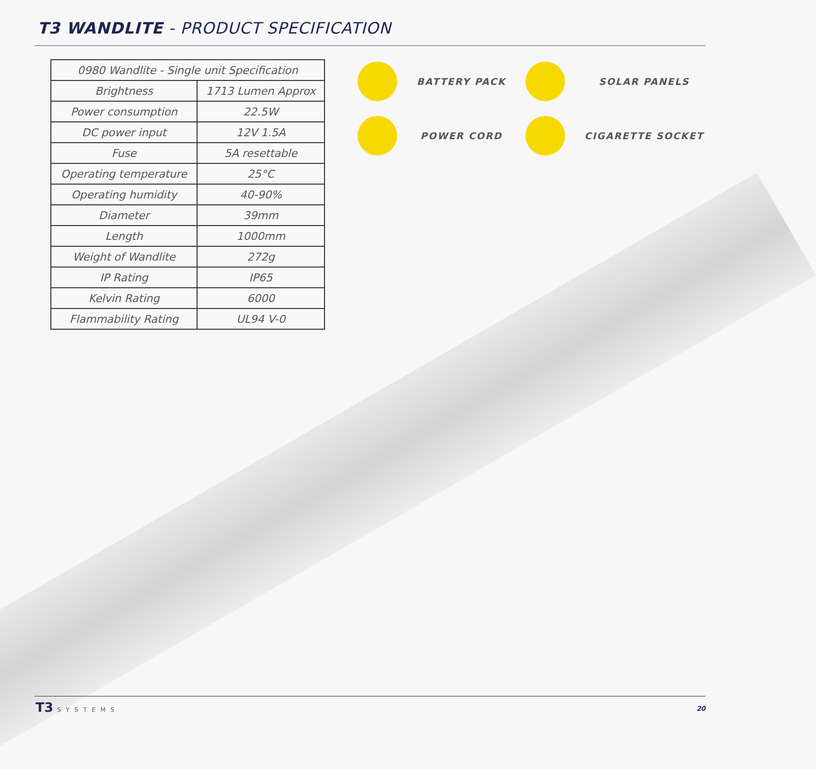T3 WANDLITE - PRODUCT SPECIFICATION
| 0980 Wandlite - Single unit Specification | |
| --- | --- |
| Brightness | 1713 Lumen Approx |
| Power consumption | 22.5W |
| DC power input | 12V 1.5A |
| Fuse | 5A resettable |
| Operating temperature | 25°C |
| Operating humidity | 40-90% |
| Diameter | 39mm |
| Length | 1000mm |
| Weight of Wandlite | 272g |
| IP Rating | IP65 |
| Kelvin Rating | 6000 |
| Flammability Rating | UL94 V-0 |
BATTERY PACK
SOLAR PANELS
POWER CORD
CIGARETTE SOCKET
T3 SYSTEMS 20